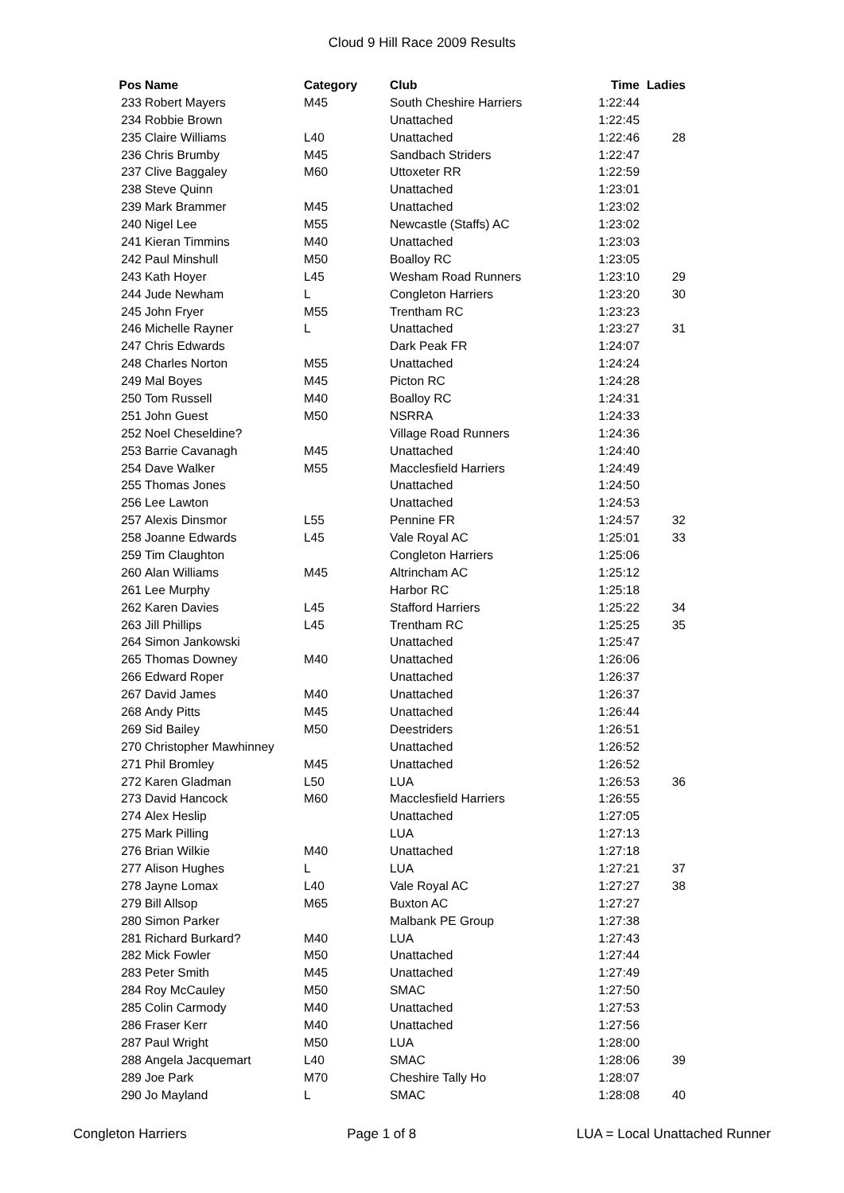Cloud 9 Hill Race 2009 Results
| Pos | Name | Category | Club | Time | Ladies |
| --- | --- | --- | --- | --- | --- |
| 233 | Robert Mayers | M45 | South Cheshire Harriers | 1:22:44 | |
| 234 | Robbie Brown | | Unattached | 1:22:45 | |
| 235 | Claire Williams | L40 | Unattached | 1:22:46 | 28 |
| 236 | Chris Brumby | M45 | Sandbach Striders | 1:22:47 | |
| 237 | Clive Baggaley | M60 | Uttoxeter RR | 1:22:59 | |
| 238 | Steve Quinn | | Unattached | 1:23:01 | |
| 239 | Mark Brammer | M45 | Unattached | 1:23:02 | |
| 240 | Nigel Lee | M55 | Newcastle (Staffs) AC | 1:23:02 | |
| 241 | Kieran Timmins | M40 | Unattached | 1:23:03 | |
| 242 | Paul Minshull | M50 | Boalloy RC | 1:23:05 | |
| 243 | Kath Hoyer | L45 | Wesham Road Runners | 1:23:10 | 29 |
| 244 | Jude Newham | L | Congleton Harriers | 1:23:20 | 30 |
| 245 | John Fryer | M55 | Trentham RC | 1:23:23 | |
| 246 | Michelle Rayner | L | Unattached | 1:23:27 | 31 |
| 247 | Chris Edwards | | Dark Peak FR | 1:24:07 | |
| 248 | Charles Norton | M55 | Unattached | 1:24:24 | |
| 249 | Mal Boyes | M45 | Picton RC | 1:24:28 | |
| 250 | Tom Russell | M40 | Boalloy RC | 1:24:31 | |
| 251 | John Guest | M50 | NSRRA | 1:24:33 | |
| 252 | Noel Cheseldine? | | Village Road Runners | 1:24:36 | |
| 253 | Barrie Cavanagh | M45 | Unattached | 1:24:40 | |
| 254 | Dave Walker | M55 | Macclesfield Harriers | 1:24:49 | |
| 255 | Thomas Jones | | Unattached | 1:24:50 | |
| 256 | Lee Lawton | | Unattached | 1:24:53 | |
| 257 | Alexis Dinsmor | L55 | Pennine FR | 1:24:57 | 32 |
| 258 | Joanne Edwards | L45 | Vale Royal AC | 1:25:01 | 33 |
| 259 | Tim Claughton | | Congleton Harriers | 1:25:06 | |
| 260 | Alan Williams | M45 | Altrincham AC | 1:25:12 | |
| 261 | Lee Murphy | | Harbor RC | 1:25:18 | |
| 262 | Karen Davies | L45 | Stafford Harriers | 1:25:22 | 34 |
| 263 | Jill Phillips | L45 | Trentham RC | 1:25:25 | 35 |
| 264 | Simon Jankowski | | Unattached | 1:25:47 | |
| 265 | Thomas Downey | M40 | Unattached | 1:26:06 | |
| 266 | Edward Roper | | Unattached | 1:26:37 | |
| 267 | David James | M40 | Unattached | 1:26:37 | |
| 268 | Andy Pitts | M45 | Unattached | 1:26:44 | |
| 269 | Sid Bailey | M50 | Deestriders | 1:26:51 | |
| 270 | Christopher Mawhinney | | Unattached | 1:26:52 | |
| 271 | Phil Bromley | M45 | Unattached | 1:26:52 | |
| 272 | Karen Gladman | L50 | LUA | 1:26:53 | 36 |
| 273 | David Hancock | M60 | Macclesfield Harriers | 1:26:55 | |
| 274 | Alex Heslip | | Unattached | 1:27:05 | |
| 275 | Mark Pilling | | LUA | 1:27:13 | |
| 276 | Brian Wilkie | M40 | Unattached | 1:27:18 | |
| 277 | Alison Hughes | L | LUA | 1:27:21 | 37 |
| 278 | Jayne Lomax | L40 | Vale Royal AC | 1:27:27 | 38 |
| 279 | Bill Allsop | M65 | Buxton AC | 1:27:27 | |
| 280 | Simon Parker | | Malbank PE Group | 1:27:38 | |
| 281 | Richard Burkard? | M40 | LUA | 1:27:43 | |
| 282 | Mick Fowler | M50 | Unattached | 1:27:44 | |
| 283 | Peter Smith | M45 | Unattached | 1:27:49 | |
| 284 | Roy McCauley | M50 | SMAC | 1:27:50 | |
| 285 | Colin Carmody | M40 | Unattached | 1:27:53 | |
| 286 | Fraser Kerr | M40 | Unattached | 1:27:56 | |
| 287 | Paul Wright | M50 | LUA | 1:28:00 | |
| 288 | Angela Jacquemart | L40 | SMAC | 1:28:06 | 39 |
| 289 | Joe Park | M70 | Cheshire Tally Ho | 1:28:07 | |
| 290 | Jo Mayland | L | SMAC | 1:28:08 | 40 |
Congleton Harriers Page 1 of 8 LUA = Local Unattached Runner